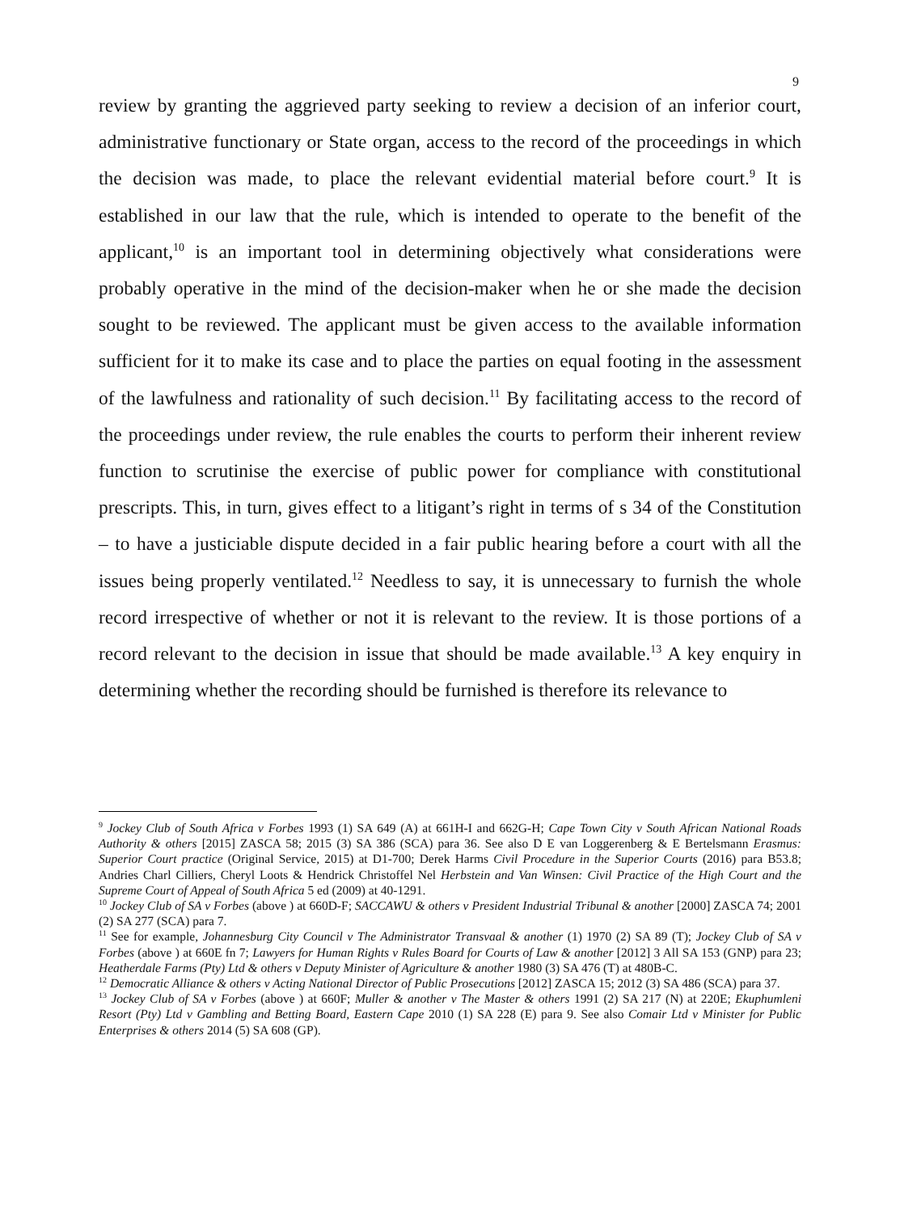9
review by granting the aggrieved party seeking to review a decision of an inferior court, administrative functionary or State organ, access to the record of the proceedings in which the decision was made, to place the relevant evidential material before court.<sup>9</sup> It is established in our law that the rule, which is intended to operate to the benefit of the applicant,<sup>10</sup> is an important tool in determining objectively what considerations were probably operative in the mind of the decision-maker when he or she made the decision sought to be reviewed. The applicant must be given access to the available information sufficient for it to make its case and to place the parties on equal footing in the assessment of the lawfulness and rationality of such decision.<sup>11</sup> By facilitating access to the record of the proceedings under review, the rule enables the courts to perform their inherent review function to scrutinise the exercise of public power for compliance with constitutional prescripts. This, in turn, gives effect to a litigant’s right in terms of s 34 of the Constitution – to have a justiciable dispute decided in a fair public hearing before a court with all the issues being properly ventilated.<sup>12</sup> Needless to say, it is unnecessary to furnish the whole record irrespective of whether or not it is relevant to the review. It is those portions of a record relevant to the decision in issue that should be made available.<sup>13</sup> A key enquiry in determining whether the recording should be furnished is therefore its relevance to
<sup>9</sup> Jockey Club of South Africa v Forbes 1993 (1) SA 649 (A) at 661H-I and 662G-H; Cape Town City v South African National Roads Authority & others [2015] ZASCA 58; 2015 (3) SA 386 (SCA) para 36. See also D E van Loggerenberg & E Bertelsmann Erasmus: Superior Court practice (Original Service, 2015) at D1-700; Derek Harms Civil Procedure in the Superior Courts (2016) para B53.8; Andries Charl Cilliers, Cheryl Loots & Hendrick Christoffel Nel Herbstein and Van Winsen: Civil Practice of the High Court and the Supreme Court of Appeal of South Africa 5 ed (2009) at 40-1291.
<sup>10</sup> Jockey Club of SA v Forbes (above ) at 660D-F; SACCAWU & others v President Industrial Tribunal & another [2000] ZASCA 74; 2001 (2) SA 277 (SCA) para 7.
<sup>11</sup> See for example, Johannesburg City Council v The Administrator Transvaal & another (1) 1970 (2) SA 89 (T); Jockey Club of SA v Forbes (above ) at 660E fn 7; Lawyers for Human Rights v Rules Board for Courts of Law & another [2012] 3 All SA 153 (GNP) para 23; Heatherdale Farms (Pty) Ltd & others v Deputy Minister of Agriculture & another 1980 (3) SA 476 (T) at 480B-C.
<sup>12</sup> Democratic Alliance & others v Acting National Director of Public Prosecutions [2012] ZASCA 15; 2012 (3) SA 486 (SCA) para 37.
<sup>13</sup> Jockey Club of SA v Forbes (above ) at 660F; Muller & another v The Master & others 1991 (2) SA 217 (N) at 220E; Ekuphumleni Resort (Pty) Ltd v Gambling and Betting Board, Eastern Cape 2010 (1) SA 228 (E) para 9. See also Comair Ltd v Minister for Public Enterprises & others 2014 (5) SA 608 (GP).